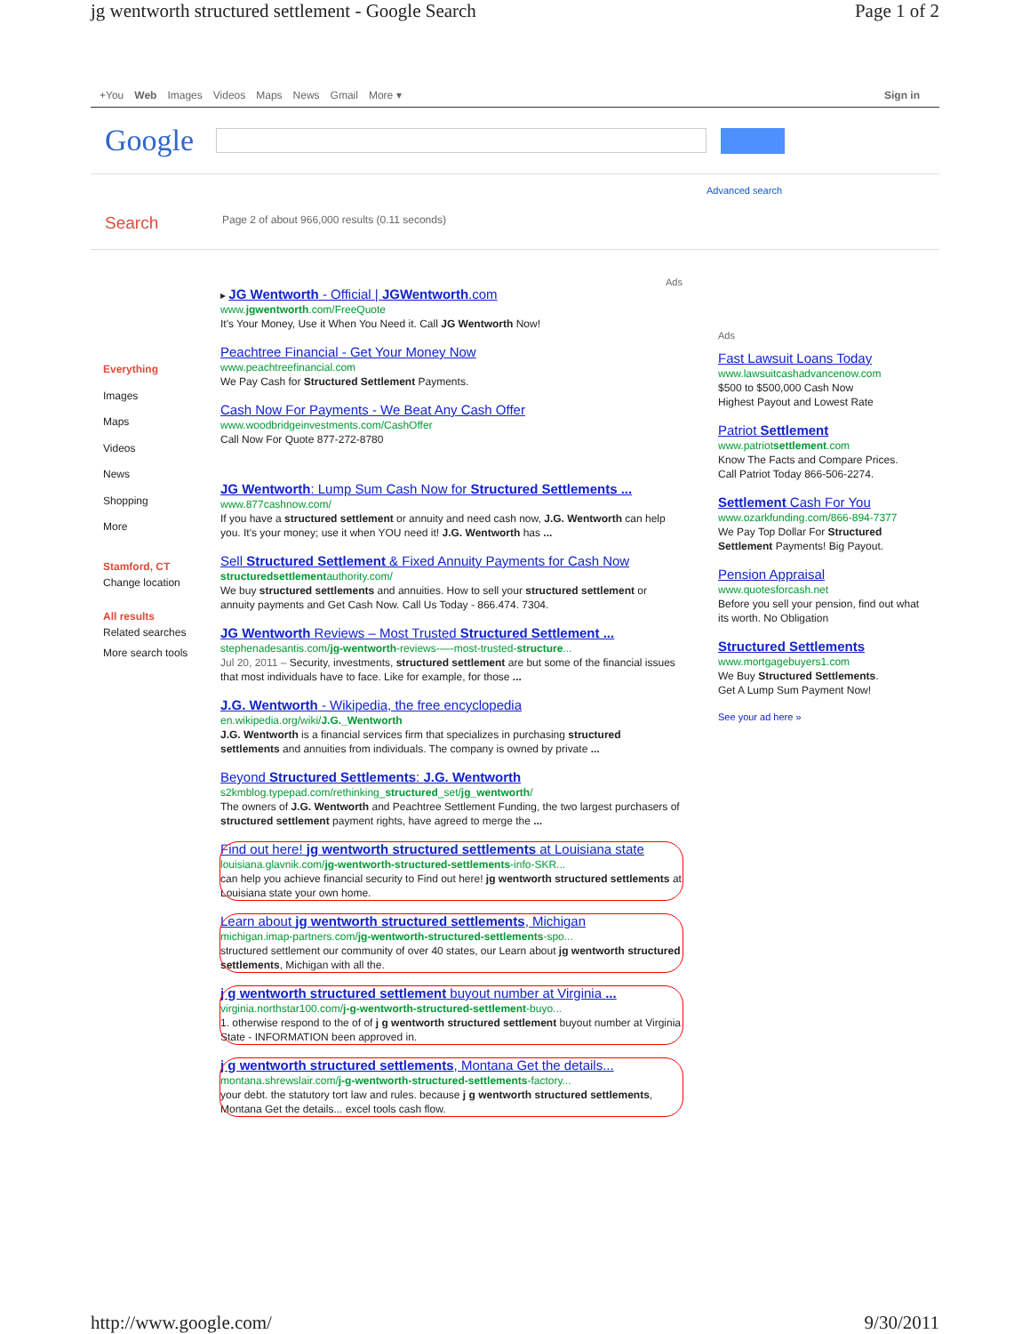jg wentworth structured settlement - Google Search Page 1 of 2
+You Web Images Videos Maps News Gmail More ▾ Sign in
Google
Advanced search
Search Page 2 of about 966,000 results (0.11 seconds)
Everything
Images
Maps
Videos
News
Shopping
More
Stamford, CT
Change location
All results
Related searches
More search tools
Ads
▸ JG Wentworth - Official | JGWentworth.com
www.jgwentworth.com/FreeQuote
It's Your Money, Use it When You Need it. Call JG Wentworth Now!
Peachtree Financial - Get Your Money Now
www.peachtreefinancial.com
We Pay Cash for Structured Settlement Payments.
Cash Now For Payments - We Beat Any Cash Offer
www.woodbridgeinvestments.com/CashOffer
Call Now For Quote 877-272-8780
JG Wentworth: Lump Sum Cash Now for Structured Settlements ...
www.877cashnow.com/
If you have a structured settlement or annuity and need cash now, J.G. Wentworth can help you. It's your money; use it when YOU need it! J.G. Wentworth has ...
Sell Structured Settlement & Fixed Annuity Payments for Cash Now
structuredsettlementauthority.com/
We buy structured settlements and annuities. How to sell your structured settlement or annuity payments and Get Cash Now. Call Us Today - 866.474. 7304.
JG Wentworth Reviews – Most Trusted Structured Settlement ...
stephenadesantis.com/jg-wentworth-reviews-—-most-trusted-structure...
Jul 20, 2011 – Security, investments, structured settlement are but some of the financial issues that most individuals have to face. Like for example, for those ...
J.G. Wentworth - Wikipedia, the free encyclopedia
en.wikipedia.org/wiki/J.G._Wentworth
J.G. Wentworth is a financial services firm that specializes in purchasing structured settlements and annuities from individuals. The company is owned by private ...
Beyond Structured Settlements: J.G. Wentworth
s2kmblog.typepad.com/rethinking_structured_set/jg_wentworth/
The owners of J.G. Wentworth and Peachtree Settlement Funding, the two largest purchasers of structured settlement payment rights, have agreed to merge the ...
Find out here! jg wentworth structured settlements at Louisiana state
louisiana.glavnik.com/jg-wentworth-structured-settlements-info-SKR...
can help you achieve financial security to Find out here! jg wentworth structured settlements at Louisiana state your own home.
Learn about jg wentworth structured settlements, Michigan
michigan.imap-partners.com/jg-wentworth-structured-settlements-spo...
structured settlement our community of over 40 states, our Learn about jg wentworth structured settlements, Michigan with all the.
j g wentworth structured settlement buyout number at Virginia ...
virginia.northstar100.com/j-g-wentworth-structured-settlement-buyo...
1. otherwise respond to the of of j g wentworth structured settlement buyout number at Virginia State - INFORMATION been approved in.
j g wentworth structured settlements, Montana Get the details...
montana.shrewslair.com/j-g-wentworth-structured-settlements-factory...
your debt. the statutory tort law and rules. because j g wentworth structured settlements, Montana Get the details... excel tools cash flow.
Ads
Fast Lawsuit Loans Today
www.lawsuitcashadvancenow.com
$500 to $500,000 Cash Now
Highest Payout and Lowest Rate
Patriot Settlement
www.patriotsettlement.com
Know The Facts and Compare Prices.
Call Patriot Today 866-506-2274.
Settlement Cash For You
www.ozarkfunding.com/866-894-7377
We Pay Top Dollar For Structured Settlement Payments! Big Payout.
Pension Appraisal
www.quotesforcash.net
Before you sell your pension, find out what its worth. No Obligation
Structured Settlements
www.mortgagebuyers1.com
We Buy Structured Settlements.
Get A Lump Sum Payment Now!
See your ad here »
http://www.google.com/ 9/30/2011